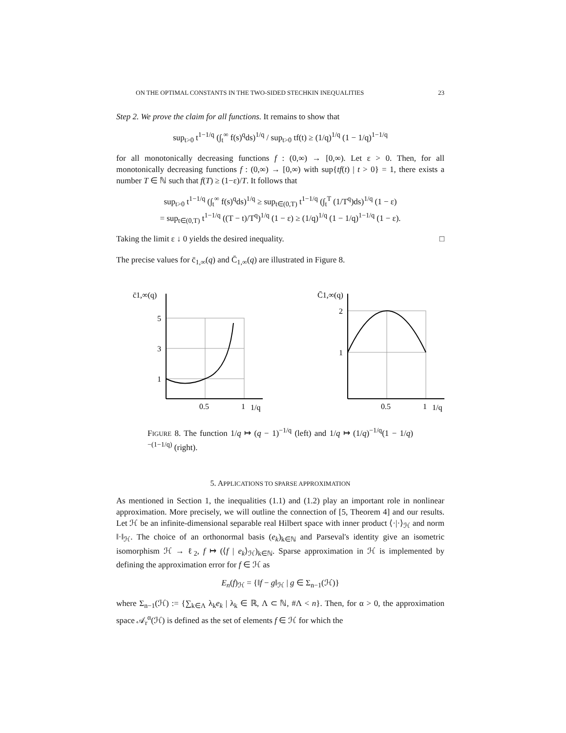ON THE OPTIMAL CONSTANTS IN THE TWO-SIDED STECHKIN INEQUALITIES 23
Step 2. We prove the claim for all functions. It remains to show that
sup<sub>t>0</sub> t<sup>1−1/q</sup> (∫<sub>t</sub><sup>∞</sup> f(s)<sup>q</sup>ds)<sup>1/q</sup> / sup<sub>t>0</sub> tf(t) ≥ (1/q)<sup>1/q</sup> (1 − 1/q)<sup>1−1/q</sup>
for all monotonically decreasing functions f : (0,∞) → [0,∞). Let ε > 0. Then, for all monotonically decreasing functions f : (0,∞) → [0,∞) with sup{tf(t) | t > 0} = 1, there exists a number T ∈ ℕ such that f(T) ≥ (1−ε)/T. It follows that
sup<sub>t>0</sub> t<sup>1−1/q</sup> (∫<sub>t</sub><sup>∞</sup> f(s)<sup>q</sup>ds)<sup>1/q</sup> ≥ sup<sub>t∈(0,T)</sub> t<sup>1−1/q</sup> (∫<sub>t</sub><sup>T</sup> (1/T<sup>q</sup>)ds)<sup>1/q</sup> (1 − ε)
= sup<sub>t∈(0,T)</sub> t<sup>1−1/q</sup> ((T − t)/T<sup>q</sup>)<sup>1/q</sup> (1 − ε) ≥ (1/q)<sup>1/q</sup> (1 − 1/q)<sup>1−1/q</sup> (1 − ε).
Taking the limit ε ↓ 0 yields the desired inequality. □
The precise values for c̄<sub>1,∞</sub>(q) and C̄<sub>1,∞</sub>(q) are illustrated in Figure 8.
c̄1,∞(q)
5
3
1
0.5
1
1/q
C̄1,∞(q)
2
1
0.5
1
1/q
FIGURE 8. The function 1/q ↦ (q − 1)<sup>−1/q</sup> (left) and 1/q ↦ (1/q)<sup>−1/q</sup>(1 − 1/q)<sup>−(1−1/q)</sup> (right).
5. APPLICATIONS TO SPARSE APPROXIMATION
As mentioned in Section 1, the inequalities (1.1) and (1.2) play an important role in nonlinear approximation. More precisely, we will outline the connection of [5, Theorem 4] and our results. Let ℋ be an infinite-dimensional separable real Hilbert space with inner product ⟨·|·⟩<sub>ℋ</sub> and norm ‖·‖<sub>ℋ</sub>. The choice of an orthonormal basis (e<sub>k</sub>)<sub>k∈ℕ</sub> and Parseval's identity give an isometric isomorphism ℋ → ℓ<sub>2</sub>, f ↦ (⟨f | e<sub>k</sub>⟩<sub>ℋ</sub>)<sub>k∈ℕ</sub>. Sparse approximation in ℋ is implemented by defining the approximation error for f ∈ ℋ as
E<sub>n</sub>(f)<sub>ℋ</sub> = {‖f − g‖<sub>ℋ</sub> | g ∈ Σ<sub>n−1</sub>(ℋ)}
where Σ<sub>n−1</sub>(ℋ) := {∑<sub>k∈Λ</sub> λ<sub>k</sub>e<sub>k</sub> | λ<sub>k</sub> ∈ ℝ, Λ ⊂ ℕ, #Λ < n}. Then, for α > 0, the approximation space 𝒜<sub>r</sub><sup>α</sup>(ℋ) is defined as the set of elements f ∈ ℋ for which the